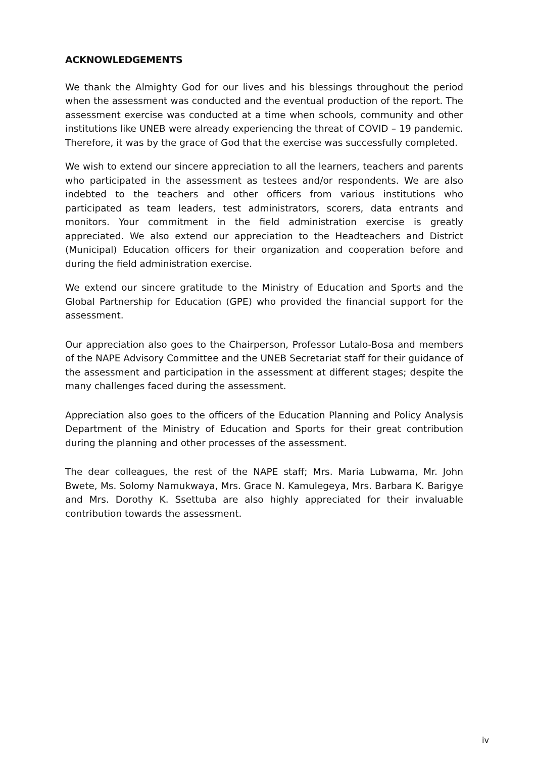ACKNOWLEDGEMENTS
We thank the Almighty God for our lives and his blessings throughout the period when the assessment was conducted and the eventual production of the report. The assessment exercise was conducted at a time when schools, community and other institutions like UNEB were already experiencing the threat of COVID – 19 pandemic. Therefore, it was by the grace of God that the exercise was successfully completed.
We wish to extend our sincere appreciation to all the learners, teachers and parents who participated in the assessment as testees and/or respondents. We are also indebted to the teachers and other officers from various institutions who participated as team leaders, test administrators, scorers, data entrants and monitors. Your commitment in the field administration exercise is greatly appreciated. We also extend our appreciation to the Headteachers and District (Municipal) Education officers for their organization and cooperation before and during the field administration exercise.
We extend our sincere gratitude to the Ministry of Education and Sports and the Global Partnership for Education (GPE) who provided the financial support for the assessment.
Our appreciation also goes to the Chairperson, Professor Lutalo-Bosa and members of the NAPE Advisory Committee and the UNEB Secretariat staff for their guidance of the assessment and participation in the assessment at different stages; despite the many challenges faced during the assessment.
Appreciation also goes to the officers of the Education Planning and Policy Analysis Department of the Ministry of Education and Sports for their great contribution during the planning and other processes of the assessment.
The dear colleagues, the rest of the NAPE staff; Mrs. Maria Lubwama, Mr. John Bwete, Ms. Solomy Namukwaya, Mrs. Grace N. Kamulegeya, Mrs. Barbara K. Barigye and Mrs. Dorothy K. Ssettuba are also highly appreciated for their invaluable contribution towards the assessment.
iv